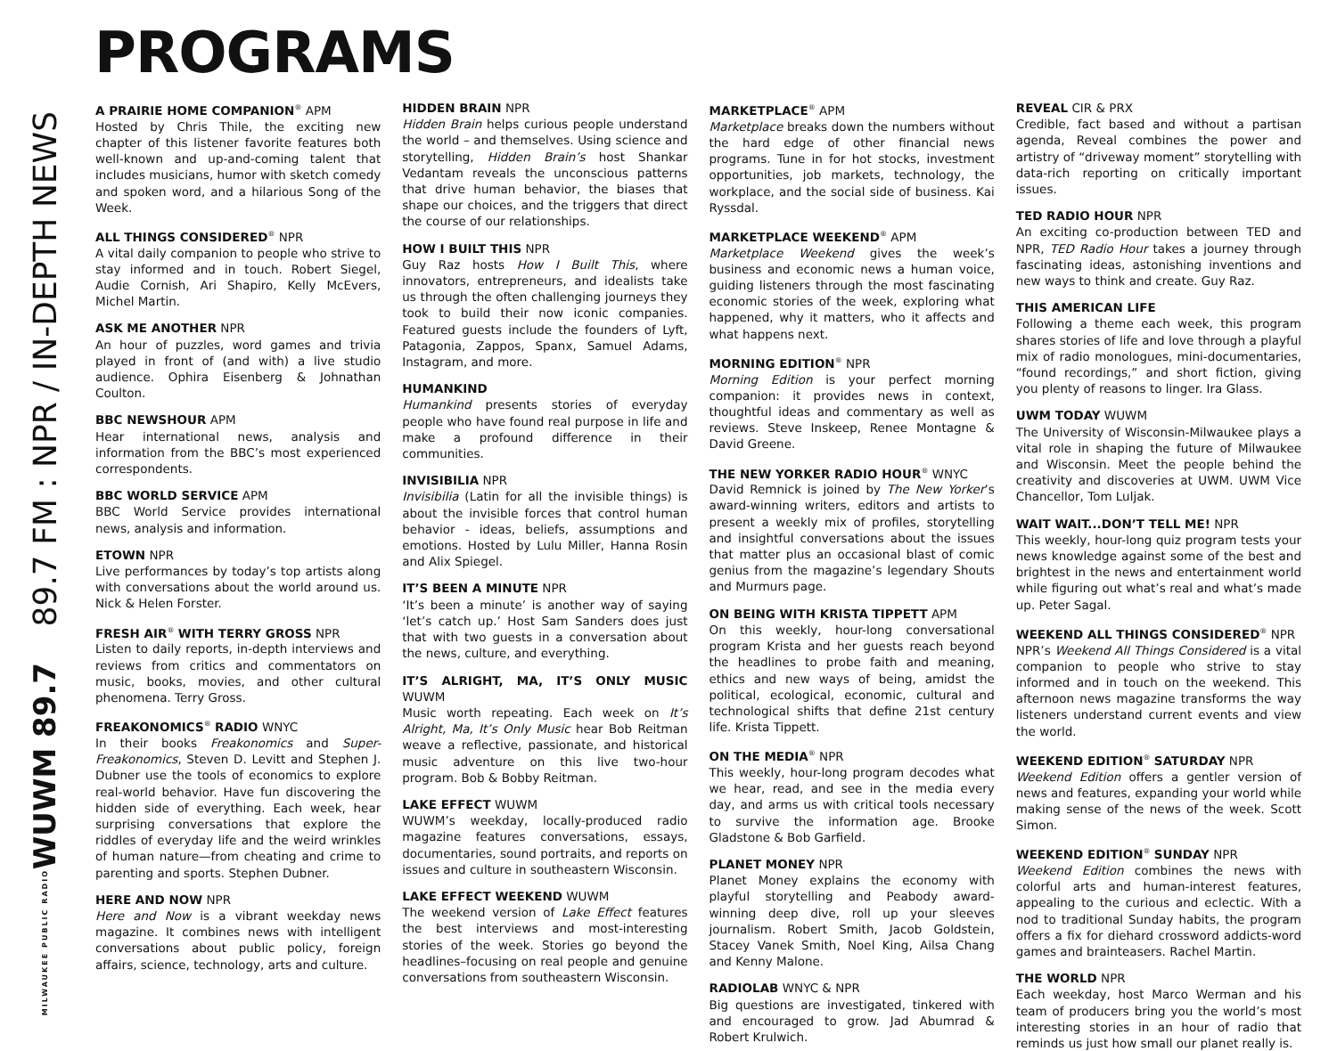89.7 FM : NPR / IN-DEPTH NEWS
WUWM 89.7
MILWAUKEE PUBLIC RADIO
PROGRAMS
A PRAIRIE HOME COMPANION<sup>®</sup> APM
Hosted by Chris Thile, the exciting new chapter of this listener favorite features both well-known and up-and-coming talent that includes musicians, humor with sketch comedy and spoken word, and a hilarious Song of the Week.
ALL THINGS CONSIDERED<sup>®</sup> NPR
A vital daily companion to people who strive to stay informed and in touch. Robert Siegel, Audie Cornish, Ari Shapiro, Kelly McEvers, Michel Martin.
ASK ME ANOTHER NPR
An hour of puzzles, word games and trivia played in front of (and with) a live studio audience. Ophira Eisenberg & Johnathan Coulton.
BBC NEWSHOUR APM
Hear international news, analysis and information from the BBC’s most experienced correspondents.
BBC WORLD SERVICE APM
BBC World Service provides international news, analysis and information.
ETOWN NPR
Live performances by today’s top artists along with conversations about the world around us. Nick & Helen Forster.
FRESH AIR<sup>®</sup> WITH TERRY GROSS NPR
Listen to daily reports, in-depth interviews and reviews from critics and commentators on music, books, movies, and other cultural phenomena. Terry Gross.
FREAKONOMICS<sup>®</sup> RADIO WNYC
In their books Freakonomics and Super-Freakonomics, Steven D. Levitt and Stephen J. Dubner use the tools of economics to explore real-world behavior. Have fun discovering the hidden side of everything. Each week, hear surprising conversations that explore the riddles of everyday life and the weird wrinkles of human nature—from cheating and crime to parenting and sports. Stephen Dubner.
HERE AND NOW NPR
Here and Now is a vibrant weekday news magazine. It combines news with intelligent conversations about public policy, foreign affairs, science, technology, arts and culture.
HIDDEN BRAIN NPR
Hidden Brain helps curious people understand the world – and themselves. Using science and storytelling, Hidden Brain’s host Shankar Vedantam reveals the unconscious patterns that drive human behavior, the biases that shape our choices, and the triggers that direct the course of our relationships.
HOW I BUILT THIS NPR
Guy Raz hosts How I Built This, where innovators, entrepreneurs, and idealists take us through the often challenging journeys they took to build their now iconic companies. Featured guests include the founders of Lyft, Patagonia, Zappos, Spanx, Samuel Adams, Instagram, and more.
HUMANKIND
Humankind presents stories of everyday people who have found real purpose in life and make a profound difference in their communities.
INVISIBILIA NPR
Invisibilia (Latin for all the invisible things) is about the invisible forces that control human behavior - ideas, beliefs, assumptions and emotions. Hosted by Lulu Miller, Hanna Rosin and Alix Spiegel.
IT’S BEEN A MINUTE NPR
‘It’s been a minute’ is another way of saying ‘let’s catch up.’ Host Sam Sanders does just that with two guests in a conversation about the news, culture, and everything.
IT’S ALRIGHT, MA, IT’S ONLY MUSIC WUWM
Music worth repeating. Each week on It’s Alright, Ma, It’s Only Music hear Bob Reitman weave a reflective, passionate, and historical music adventure on this live two-hour program. Bob & Bobby Reitman.
LAKE EFFECT WUWM
WUWM’s weekday, locally-produced radio magazine features conversations, essays, documentaries, sound portraits, and reports on issues and culture in southeastern Wisconsin.
LAKE EFFECT WEEKEND WUWM
The weekend version of Lake Effect features the best interviews and most-interesting stories of the week. Stories go beyond the headlines–focusing on real people and genuine conversations from southeastern Wisconsin.
MARKETPLACE<sup>®</sup> APM
Marketplace breaks down the numbers without the hard edge of other financial news programs. Tune in for hot stocks, investment opportunities, job markets, technology, the workplace, and the social side of business. Kai Ryssdal.
MARKETPLACE WEEKEND<sup>®</sup> APM
Marketplace Weekend gives the week’s business and economic news a human voice, guiding listeners through the most fascinating economic stories of the week, exploring what happened, why it matters, who it affects and what happens next.
MORNING EDITION<sup>®</sup> NPR
Morning Edition is your perfect morning companion: it provides news in context, thoughtful ideas and commentary as well as reviews. Steve Inskeep, Renee Montagne & David Greene.
THE NEW YORKER RADIO HOUR<sup>®</sup> WNYC
David Remnick is joined by The New Yorker’s award-winning writers, editors and artists to present a weekly mix of profiles, storytelling and insightful conversations about the issues that matter plus an occasional blast of comic genius from the magazine’s legendary Shouts and Murmurs page.
ON BEING WITH KRISTA TIPPETT APM
On this weekly, hour-long conversational program Krista and her guests reach beyond the headlines to probe faith and meaning, ethics and new ways of being, amidst the political, ecological, economic, cultural and technological shifts that define 21st century life. Krista Tippett.
ON THE MEDIA<sup>®</sup> NPR
This weekly, hour-long program decodes what we hear, read, and see in the media every day, and arms us with critical tools necessary to survive the information age. Brooke Gladstone & Bob Garfield.
PLANET MONEY NPR
Planet Money explains the economy with playful storytelling and Peabody award-winning deep dive, roll up your sleeves journalism. Robert Smith, Jacob Goldstein, Stacey Vanek Smith, Noel King, Ailsa Chang and Kenny Malone.
RADIOLAB WNYC & NPR
Big questions are investigated, tinkered with and encouraged to grow. Jad Abumrad & Robert Krulwich.
REVEAL CIR & PRX
Credible, fact based and without a partisan agenda, Reveal combines the power and artistry of “driveway moment” storytelling with data-rich reporting on critically important issues.
TED RADIO HOUR NPR
An exciting co-production between TED and NPR, TED Radio Hour takes a journey through fascinating ideas, astonishing inventions and new ways to think and create. Guy Raz.
THIS AMERICAN LIFE
Following a theme each week, this program shares stories of life and love through a playful mix of radio monologues, mini-documentaries, “found recordings,” and short fiction, giving you plenty of reasons to linger. Ira Glass.
UWM TODAY WUWM
The University of Wisconsin-Milwaukee plays a vital role in shaping the future of Milwaukee and Wisconsin. Meet the people behind the creativity and discoveries at UWM. UWM Vice Chancellor, Tom Luljak.
WAIT WAIT...DON’T TELL ME! NPR
This weekly, hour-long quiz program tests your news knowledge against some of the best and brightest in the news and entertainment world while figuring out what’s real and what’s made up. Peter Sagal.
WEEKEND ALL THINGS CONSIDERED<sup>®</sup> NPR
NPR’s Weekend All Things Considered is a vital companion to people who strive to stay informed and in touch on the weekend. This afternoon news magazine transforms the way listeners understand current events and view the world.
WEEKEND EDITION<sup>®</sup> SATURDAY NPR
Weekend Edition offers a gentler version of news and features, expanding your world while making sense of the news of the week. Scott Simon.
WEEKEND EDITION<sup>®</sup> SUNDAY NPR
Weekend Edition combines the news with colorful arts and human-interest features, appealing to the curious and eclectic. With a nod to traditional Sunday habits, the program offers a fix for diehard crossword addicts-word games and brainteasers. Rachel Martin.
THE WORLD NPR
Each weekday, host Marco Werman and his team of producers bring you the world’s most interesting stories in an hour of radio that reminds us just how small our planet really is.